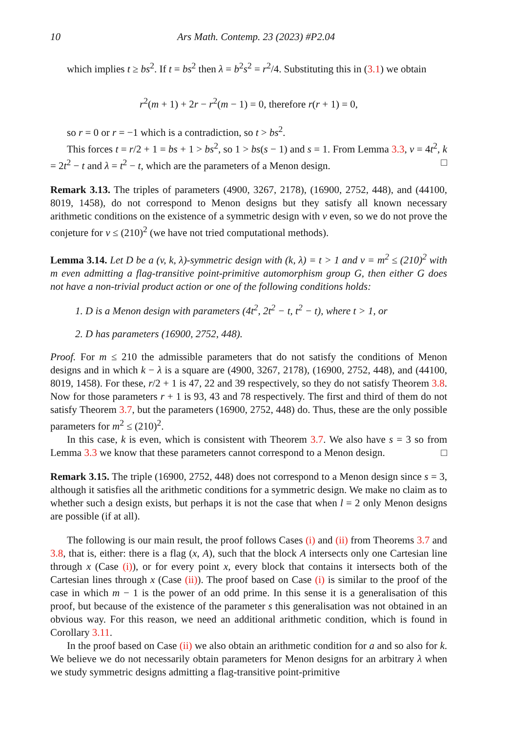10 Ars Math. Contemp. 23 (2023) #P2.04
which implies t ≥ bs<sup>2</sup>. If t = bs<sup>2</sup> then λ = b<sup>2</sup>s<sup>2</sup> = r<sup>2</sup>/4. Substituting this in (3.1) we obtain
r<sup>2</sup>(m + 1) + 2r − r<sup>2</sup>(m − 1) = 0, therefore r(r + 1) = 0,
so r = 0 or r = −1 which is a contradiction, so t > bs<sup>2</sup>.
This forces t = r/2 + 1 = bs + 1 > bs<sup>2</sup>, so 1 > bs(s − 1) and s = 1. From Lemma 3.3, v = 4t<sup>2</sup>, k = 2t<sup>2</sup> − t and λ = t<sup>2</sup> − t, which are the parameters of a Menon design. □
Remark 3.13. The triples of parameters (4900, 3267, 2178), (16900, 2752, 448), and (44100, 8019, 1458), do not correspond to Menon designs but they satisfy all known necessary arithmetic conditions on the existence of a symmetric design with v even, so we do not prove the conjeture for v ≤ (210)<sup>2</sup> (we have not tried computational methods).
Lemma 3.14. Let D be a (v, k, λ)-symmetric design with (k, λ) = t > 1 and v = m<sup>2</sup> ≤ (210)<sup>2</sup> with m even admitting a flag-transitive point-primitive automorphism group G, then either G does not have a non-trivial product action or one of the following conditions holds:
1. D is a Menon design with parameters (4t<sup>2</sup>, 2t<sup>2</sup> − t, t<sup>2</sup> − t), where t > 1, or
2. D has parameters (16900, 2752, 448).
Proof. For m ≤ 210 the admissible parameters that do not satisfy the conditions of Menon designs and in which k − λ is a square are (4900, 3267, 2178), (16900, 2752, 448), and (44100, 8019, 1458). For these, r/2 + 1 is 47, 22 and 39 respectively, so they do not satisfy Theorem 3.8. Now for those parameters r + 1 is 93, 43 and 78 respectively. The first and third of them do not satisfy Theorem 3.7, but the parameters (16900, 2752, 448) do. Thus, these are the only possible parameters for m<sup>2</sup> ≤ (210)<sup>2</sup>.
In this case, k is even, which is consistent with Theorem 3.7. We also have s = 3 so from Lemma 3.3 we know that these parameters cannot correspond to a Menon design. □
Remark 3.15. The triple (16900, 2752, 448) does not correspond to a Menon design since s = 3, although it satisfies all the arithmetic conditions for a symmetric design. We make no claim as to whether such a design exists, but perhaps it is not the case that when l = 2 only Menon designs are possible (if at all).
The following is our main result, the proof follows Cases (i) and (ii) from Theorems 3.7 and 3.8, that is, either: there is a flag (x, A), such that the block A intersects only one Cartesian line through x (Case (i)), or for every point x, every block that contains it intersects both of the Cartesian lines through x (Case (ii)). The proof based on Case (i) is similar to the proof of the case in which m − 1 is the power of an odd prime. In this sense it is a generalisation of this proof, but because of the existence of the parameter s this generalisation was not obtained in an obvious way. For this reason, we need an additional arithmetic condition, which is found in Corollary 3.11.
In the proof based on Case (ii) we also obtain an arithmetic condition for a and so also for k. We believe we do not necessarily obtain parameters for Menon designs for an arbitrary λ when we study symmetric designs admitting a flag-transitive point-primitive